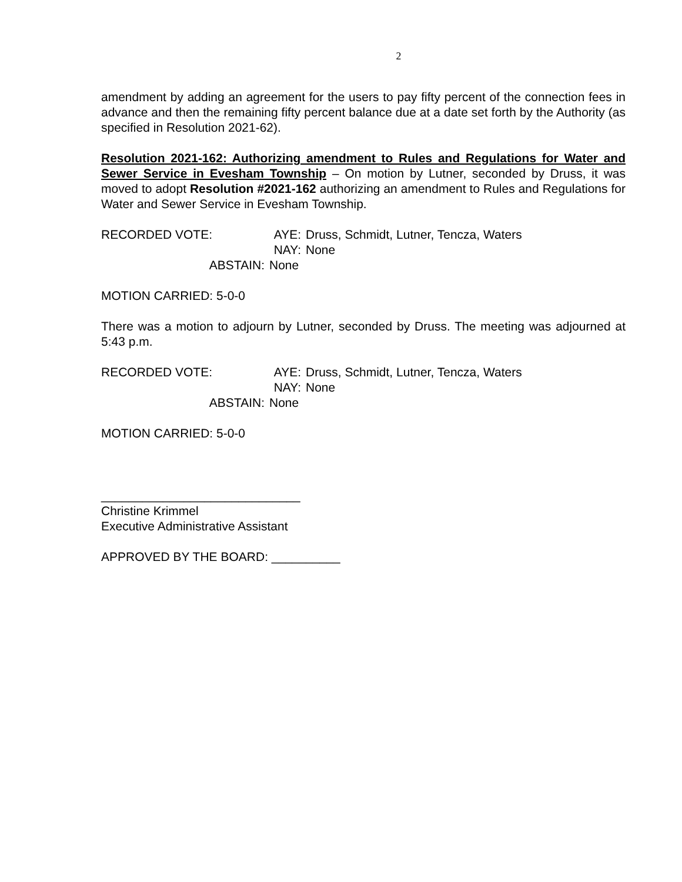2
amendment by adding an agreement for the users to pay fifty percent of the connection fees in advance and then the remaining fifty percent balance due at a date set forth by the Authority (as specified in Resolution 2021-62).
Resolution 2021-162: Authorizing amendment to Rules and Regulations for Water and Sewer Service in Evesham Township – On motion by Lutner, seconded by Druss, it was moved to adopt Resolution #2021-162 authorizing an amendment to Rules and Regulations for Water and Sewer Service in Evesham Township.
RECORDED VOTE:
AYE:
Druss, Schmidt, Lutner, Tencza, Waters
NAY:
None
ABSTAIN:
None
MOTION CARRIED: 5-0-0
There was a motion to adjourn by Lutner, seconded by Druss. The meeting was adjourned at 5:43 p.m.
RECORDED VOTE:
AYE:
Druss, Schmidt, Lutner, Tencza, Waters
NAY:
None
ABSTAIN:
None
MOTION CARRIED: 5-0-0
_____________________________
Christine Krimmel
Executive Administrative Assistant
APPROVED BY THE BOARD: __________